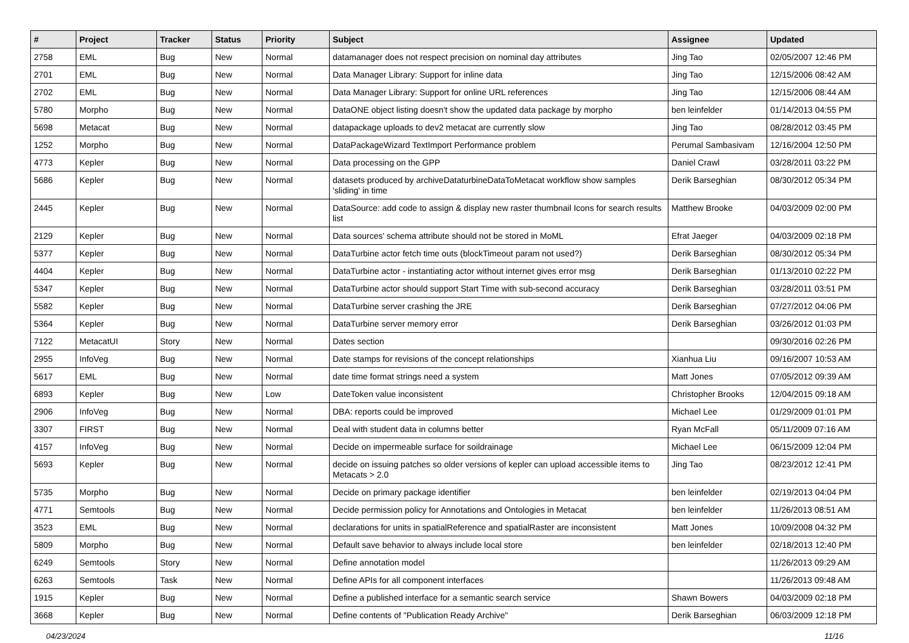| # | Project | Tracker | Status | Priority | Subject | Assignee | Updated |
| --- | --- | --- | --- | --- | --- | --- | --- |
| 2758 | EML | Bug | New | Normal | datamanager does not respect precision on nominal day attributes | Jing Tao | 02/05/2007 12:46 PM |
| 2701 | EML | Bug | New | Normal | Data Manager Library: Support for inline data | Jing Tao | 12/15/2006 08:42 AM |
| 2702 | EML | Bug | New | Normal | Data Manager Library: Support for online URL references | Jing Tao | 12/15/2006 08:44 AM |
| 5780 | Morpho | Bug | New | Normal | DataONE object listing doesn't show the updated data package by morpho | ben leinfelder | 01/14/2013 04:55 PM |
| 5698 | Metacat | Bug | New | Normal | datapackage uploads to dev2 metacat are currently slow | Jing Tao | 08/28/2012 03:45 PM |
| 1252 | Morpho | Bug | New | Normal | DataPackageWizard TextImport Performance problem | Perumal Sambasivam | 12/16/2004 12:50 PM |
| 4773 | Kepler | Bug | New | Normal | Data processing on the GPP | Daniel Crawl | 03/28/2011 03:22 PM |
| 5686 | Kepler | Bug | New | Normal | datasets produced by archiveDataturbineDataToMetacat workflow show samples 'sliding' in time | Derik Barseghian | 08/30/2012 05:34 PM |
| 2445 | Kepler | Bug | New | Normal | DataSource: add code to assign & display new raster thumbnail Icons for search results list | Matthew Brooke | 04/03/2009 02:00 PM |
| 2129 | Kepler | Bug | New | Normal | Data sources' schema attribute should not be stored in MoML | Efrat Jaeger | 04/03/2009 02:18 PM |
| 5377 | Kepler | Bug | New | Normal | DataTurbine actor fetch time outs (blockTimeout param not used?) | Derik Barseghian | 08/30/2012 05:34 PM |
| 4404 | Kepler | Bug | New | Normal | DataTurbine actor - instantiating actor without internet gives error msg | Derik Barseghian | 01/13/2010 02:22 PM |
| 5347 | Kepler | Bug | New | Normal | DataTurbine actor should support Start Time with sub-second accuracy | Derik Barseghian | 03/28/2011 03:51 PM |
| 5582 | Kepler | Bug | New | Normal | DataTurbine server crashing the JRE | Derik Barseghian | 07/27/2012 04:06 PM |
| 5364 | Kepler | Bug | New | Normal | DataTurbine server memory error | Derik Barseghian | 03/26/2012 01:03 PM |
| 7122 | MetacatUI | Story | New | Normal | Dates section | | 09/30/2016 02:26 PM |
| 2955 | InfoVeg | Bug | New | Normal | Date stamps for revisions of the concept relationships | Xianhua Liu | 09/16/2007 10:53 AM |
| 5617 | EML | Bug | New | Normal | date time format strings need a system | Matt Jones | 07/05/2012 09:39 AM |
| 6893 | Kepler | Bug | New | Low | DateToken value inconsistent | Christopher Brooks | 12/04/2015 09:18 AM |
| 2906 | InfoVeg | Bug | New | Normal | DBA: reports could be improved | Michael Lee | 01/29/2009 01:01 PM |
| 3307 | FIRST | Bug | New | Normal | Deal with student data in columns better | Ryan McFall | 05/11/2009 07:16 AM |
| 4157 | InfoVeg | Bug | New | Normal | Decide on impermeable surface for soildrainage | Michael Lee | 06/15/2009 12:04 PM |
| 5693 | Kepler | Bug | New | Normal | decide on issuing patches so older versions of kepler can upload accessible items to Metacats > 2.0 | Jing Tao | 08/23/2012 12:41 PM |
| 5735 | Morpho | Bug | New | Normal | Decide on primary package identifier | ben leinfelder | 02/19/2013 04:04 PM |
| 4771 | Semtools | Bug | New | Normal | Decide permission policy for Annotations and Ontologies in Metacat | ben leinfelder | 11/26/2013 08:51 AM |
| 3523 | EML | Bug | New | Normal | declarations for units in spatialReference and spatialRaster are inconsistent | Matt Jones | 10/09/2008 04:32 PM |
| 5809 | Morpho | Bug | New | Normal | Default save behavior to always include local store | ben leinfelder | 02/18/2013 12:40 PM |
| 6249 | Semtools | Story | New | Normal | Define annotation model | | 11/26/2013 09:29 AM |
| 6263 | Semtools | Task | New | Normal | Define APIs for all component interfaces | | 11/26/2013 09:48 AM |
| 1915 | Kepler | Bug | New | Normal | Define a published interface for a semantic search service | Shawn Bowers | 04/03/2009 02:18 PM |
| 3668 | Kepler | Bug | New | Normal | Define contents of "Publication Ready Archive" | Derik Barseghian | 06/03/2009 12:18 PM |
04/23/2024 11/16